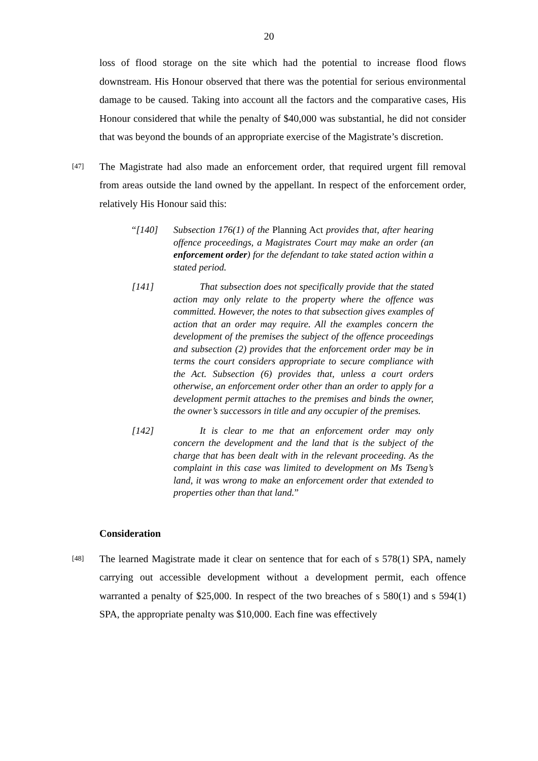20
loss of flood storage on the site which had the potential to increase flood flows downstream. His Honour observed that there was the potential for serious environmental damage to be caused. Taking into account all the factors and the comparative cases, His Honour considered that while the penalty of $40,000 was substantial, he did not consider that was beyond the bounds of an appropriate exercise of the Magistrate’s discretion.
[47] The Magistrate had also made an enforcement order, that required urgent fill removal from areas outside the land owned by the appellant. In respect of the enforcement order, relatively His Honour said this:
“[140] Subsection 176(1) of the Planning Act provides that, after hearing offence proceedings, a Magistrates Court may make an order (an enforcement order) for the defendant to take stated action within a stated period.
[141] That subsection does not specifically provide that the stated action may only relate to the property where the offence was committed. However, the notes to that subsection gives examples of action that an order may require. All the examples concern the development of the premises the subject of the offence proceedings and subsection (2) provides that the enforcement order may be in terms the court considers appropriate to secure compliance with the Act. Subsection (6) provides that, unless a court orders otherwise, an enforcement order other than an order to apply for a development permit attaches to the premises and binds the owner, the owner’s successors in title and any occupier of the premises.
[142] It is clear to me that an enforcement order may only concern the development and the land that is the subject of the charge that has been dealt with in the relevant proceeding. As the complaint in this case was limited to development on Ms Tseng’s land, it was wrong to make an enforcement order that extended to properties other than that land.”
Consideration
[48] The learned Magistrate made it clear on sentence that for each of s 578(1) SPA, namely carrying out accessible development without a development permit, each offence warranted a penalty of $25,000. In respect of the two breaches of s 580(1) and s 594(1) SPA, the appropriate penalty was $10,000. Each fine was effectively